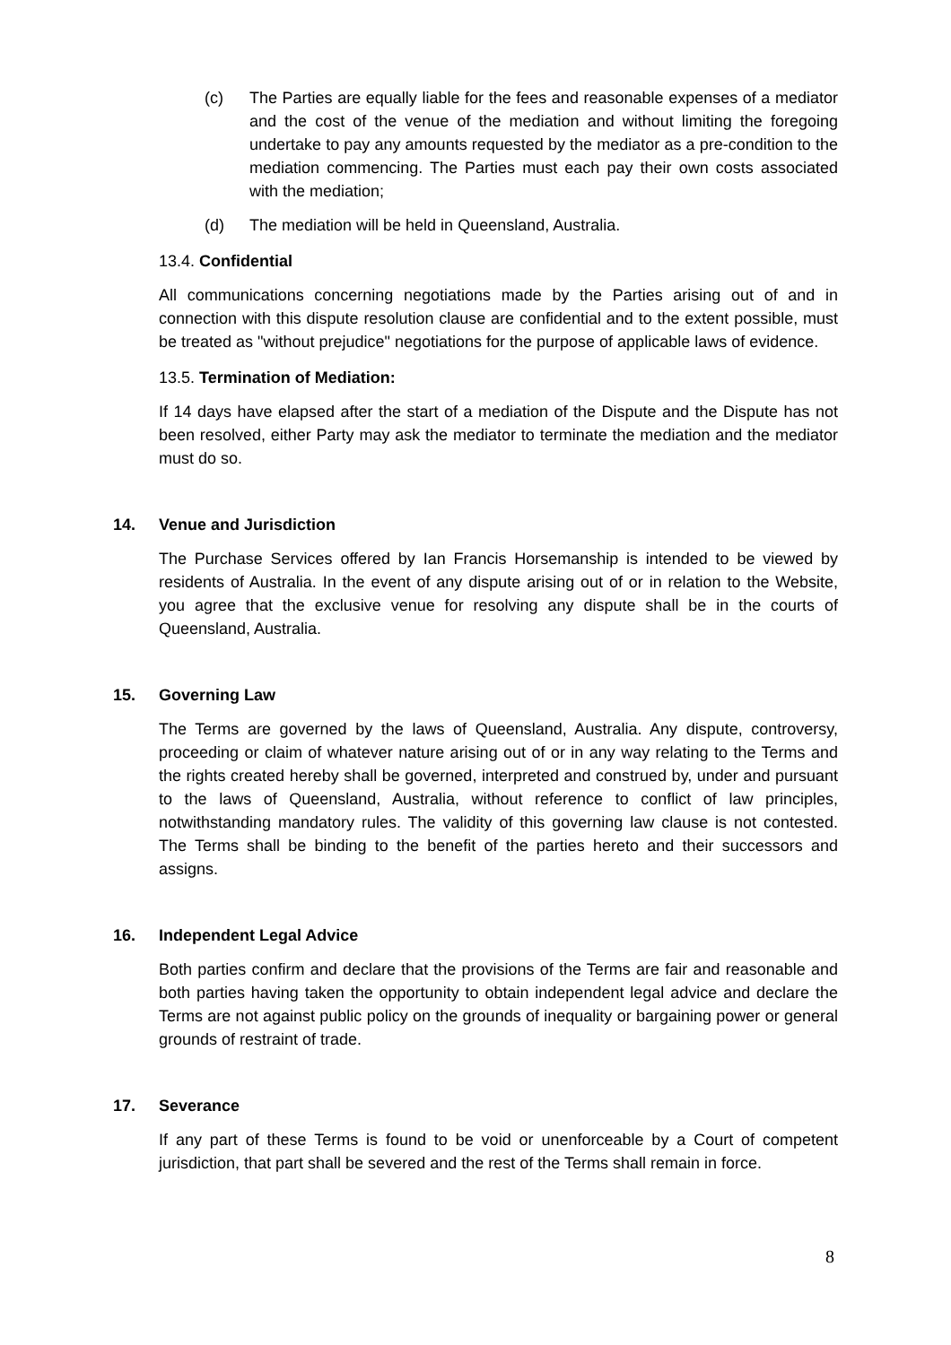(c) The Parties are equally liable for the fees and reasonable expenses of a mediator and the cost of the venue of the mediation and without limiting the foregoing undertake to pay any amounts requested by the mediator as a pre-condition to the mediation commencing. The Parties must each pay their own costs associated with the mediation;
(d) The mediation will be held in Queensland, Australia.
13.4. Confidential
All communications concerning negotiations made by the Parties arising out of and in connection with this dispute resolution clause are confidential and to the extent possible, must be treated as "without prejudice" negotiations for the purpose of applicable laws of evidence.
13.5. Termination of Mediation:
If 14 days have elapsed after the start of a mediation of the Dispute and the Dispute has not been resolved, either Party may ask the mediator to terminate the mediation and the mediator must do so.
14. Venue and Jurisdiction
The Purchase Services offered by Ian Francis Horsemanship is intended to be viewed by residents of Australia. In the event of any dispute arising out of or in relation to the Website, you agree that the exclusive venue for resolving any dispute shall be in the courts of Queensland, Australia.
15. Governing Law
The Terms are governed by the laws of Queensland, Australia. Any dispute, controversy, proceeding or claim of whatever nature arising out of or in any way relating to the Terms and the rights created hereby shall be governed, interpreted and construed by, under and pursuant to the laws of Queensland, Australia, without reference to conflict of law principles, notwithstanding mandatory rules. The validity of this governing law clause is not contested. The Terms shall be binding to the benefit of the parties hereto and their successors and assigns.
16. Independent Legal Advice
Both parties confirm and declare that the provisions of the Terms are fair and reasonable and both parties having taken the opportunity to obtain independent legal advice and declare the Terms are not against public policy on the grounds of inequality or bargaining power or general grounds of restraint of trade.
17. Severance
If any part of these Terms is found to be void or unenforceable by a Court of competent jurisdiction, that part shall be severed and the rest of the Terms shall remain in force.
8